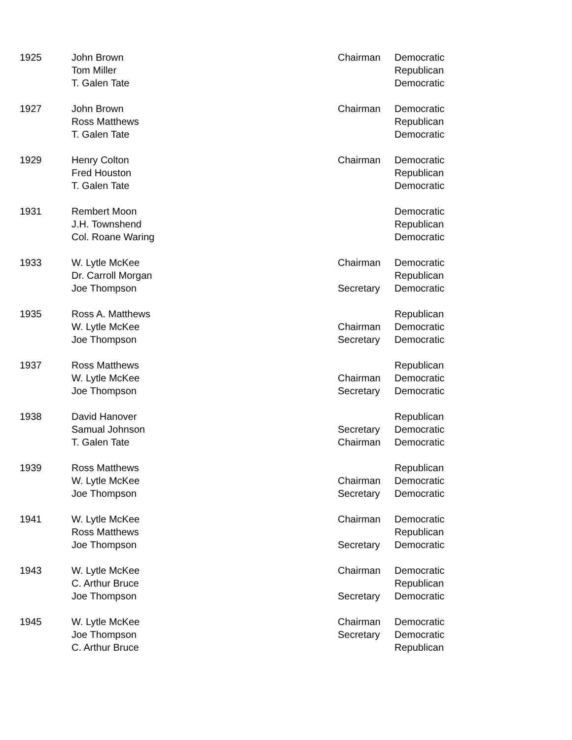| 1925 | John Brown | Chairman | Democratic |
| | Tom Miller | | Republican |
| | T. Galen Tate | | Democratic |
| 1927 | John Brown | Chairman | Democratic |
| | Ross Matthews | | Republican |
| | T. Galen Tate | | Democratic |
| 1929 | Henry Colton | Chairman | Democratic |
| | Fred Houston | | Republican |
| | T. Galen Tate | | Democratic |
| 1931 | Rembert Moon | | Democratic |
| | J.H. Townshend | | Republican |
| | Col. Roane Waring | | Democratic |
| 1933 | W. Lytle McKee | Chairman | Democratic |
| | Dr. Carroll Morgan | | Republican |
| | Joe Thompson | Secretary | Democratic |
| 1935 | Ross A. Matthews | | Republican |
| | W. Lytle McKee | Chairman | Democratic |
| | Joe Thompson | Secretary | Democratic |
| 1937 | Ross Matthews | | Republican |
| | W. Lytle McKee | Chairman | Democratic |
| | Joe Thompson | Secretary | Democratic |
| 1938 | David Hanover | | Republican |
| | Samual Johnson | Secretary | Democratic |
| | T. Galen Tate | Chairman | Democratic |
| 1939 | Ross Matthews | | Republican |
| | W. Lytle McKee | Chairman | Democratic |
| | Joe Thompson | Secretary | Democratic |
| 1941 | W. Lytle McKee | Chairman | Democratic |
| | Ross Matthews | | Republican |
| | Joe Thompson | Secretary | Democratic |
| 1943 | W. Lytle McKee | Chairman | Democratic |
| | C. Arthur Bruce | | Republican |
| | Joe Thompson | Secretary | Democratic |
| 1945 | W. Lytle McKee | Chairman | Democratic |
| | Joe Thompson | Secretary | Democratic |
| | C. Arthur Bruce | | Republican |